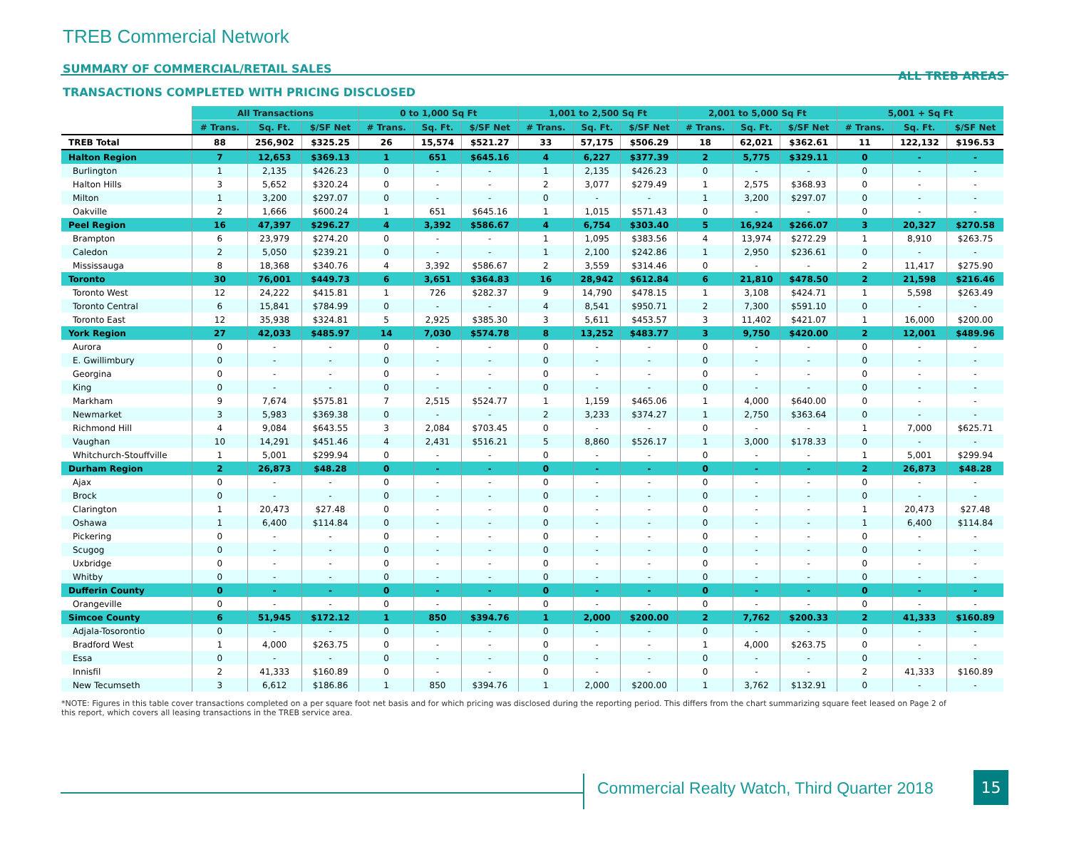TREB Commercial Network
SUMMARY OF COMMERCIAL/RETAIL SALES ALL TREB AREAS
TRANSACTIONS COMPLETED WITH PRICING DISCLOSED
| | All Transactions | | | 0 to 1,000 Sq Ft | | | 1,001 to 2,500 Sq Ft | | | 2,001 to 5,000 Sq Ft | | | 5,001 + Sq Ft | | |
| --- | --- | --- | --- | --- | --- | --- | --- | --- | --- | --- | --- | --- | --- | --- | --- |
| | # Trans. | Sq. Ft. | $/SF Net | # Trans. | Sq. Ft. | $/SF Net | # Trans. | Sq. Ft. | $/SF Net | # Trans. | Sq. Ft. | $/SF Net | # Trans. | Sq. Ft. | $/SF Net |
| TREB Total | 88 | 256,902 | $325.25 | 26 | 15,574 | $521.27 | 33 | 57,175 | $506.29 | 18 | 62,021 | $362.61 | 11 | 122,132 | $196.53 |
| Halton Region | 7 | 12,653 | $369.13 | 1 | 651 | $645.16 | 4 | 6,227 | $377.39 | 2 | 5,775 | $329.11 | 0 | - | - |
| Burlington | 1 | 2,135 | $426.23 | 0 | - | - | 1 | 2,135 | $426.23 | 0 | - | - | 0 | - | - |
| Halton Hills | 3 | 5,652 | $320.24 | 0 | - | - | 2 | 3,077 | $279.49 | 1 | 2,575 | $368.93 | 0 | - | - |
| Milton | 1 | 3,200 | $297.07 | 0 | - | - | 0 | - | - | 1 | 3,200 | $297.07 | 0 | - | - |
| Oakville | 2 | 1,666 | $600.24 | 1 | 651 | $645.16 | 1 | 1,015 | $571.43 | 0 | - | - | 0 | - | - |
| Peel Region | 16 | 47,397 | $296.27 | 4 | 3,392 | $586.67 | 4 | 6,754 | $303.40 | 5 | 16,924 | $266.07 | 3 | 20,327 | $270.58 |
| Brampton | 6 | 23,979 | $274.20 | 0 | - | - | 1 | 1,095 | $383.56 | 4 | 13,974 | $272.29 | 1 | 8,910 | $263.75 |
| Caledon | 2 | 5,050 | $239.21 | 0 | - | - | 1 | 2,100 | $242.86 | 1 | 2,950 | $236.61 | 0 | - | - |
| Mississauga | 8 | 18,368 | $340.76 | 4 | 3,392 | $586.67 | 2 | 3,559 | $314.46 | 0 | - | - | 2 | 11,417 | $275.90 |
| Toronto | 30 | 76,001 | $449.73 | 6 | 3,651 | $364.83 | 16 | 28,942 | $612.84 | 6 | 21,810 | $478.50 | 2 | 21,598 | $216.46 |
| Toronto West | 12 | 24,222 | $415.81 | 1 | 726 | $282.37 | 9 | 14,790 | $478.15 | 1 | 3,108 | $424.71 | 1 | 5,598 | $263.49 |
| Toronto Central | 6 | 15,841 | $784.99 | 0 | - | - | 4 | 8,541 | $950.71 | 2 | 7,300 | $591.10 | 0 | - | - |
| Toronto East | 12 | 35,938 | $324.81 | 5 | 2,925 | $385.30 | 3 | 5,611 | $453.57 | 3 | 11,402 | $421.07 | 1 | 16,000 | $200.00 |
| York Region | 27 | 42,033 | $485.97 | 14 | 7,030 | $574.78 | 8 | 13,252 | $483.77 | 3 | 9,750 | $420.00 | 2 | 12,001 | $489.96 |
| Aurora | 0 | - | - | 0 | - | - | 0 | - | - | 0 | - | - | 0 | - | - |
| E. Gwillimbury | 0 | - | - | 0 | - | - | 0 | - | - | 0 | - | - | 0 | - | - |
| Georgina | 0 | - | - | 0 | - | - | 0 | - | - | 0 | - | - | 0 | - | - |
| King | 0 | - | - | 0 | - | - | 0 | - | - | 0 | - | - | 0 | - | - |
| Markham | 9 | 7,674 | $575.81 | 7 | 2,515 | $524.77 | 1 | 1,159 | $465.06 | 1 | 4,000 | $640.00 | 0 | - | - |
| Newmarket | 3 | 5,983 | $369.38 | 0 | - | - | 2 | 3,233 | $374.27 | 1 | 2,750 | $363.64 | 0 | - | - |
| Richmond Hill | 4 | 9,084 | $643.55 | 3 | 2,084 | $703.45 | 0 | - | - | 0 | - | - | 1 | 7,000 | $625.71 |
| Vaughan | 10 | 14,291 | $451.46 | 4 | 2,431 | $516.21 | 5 | 8,860 | $526.17 | 1 | 3,000 | $178.33 | 0 | - | - |
| Whitchurch-Stouffville | 1 | 5,001 | $299.94 | 0 | - | - | 0 | - | - | 0 | - | - | 1 | 5,001 | $299.94 |
| Durham Region | 2 | 26,873 | $48.28 | 0 | - | - | 0 | - | - | 0 | - | - | 2 | 26,873 | $48.28 |
| Ajax | 0 | - | - | 0 | - | - | 0 | - | - | 0 | - | - | 0 | - | - |
| Brock | 0 | - | - | 0 | - | - | 0 | - | - | 0 | - | - | 0 | - | - |
| Clarington | 1 | 20,473 | $27.48 | 0 | - | - | 0 | - | - | 0 | - | - | 1 | 20,473 | $27.48 |
| Oshawa | 1 | 6,400 | $114.84 | 0 | - | - | 0 | - | - | 0 | - | - | 1 | 6,400 | $114.84 |
| Pickering | 0 | - | - | 0 | - | - | 0 | - | - | 0 | - | - | 0 | - | - |
| Scugog | 0 | - | - | 0 | - | - | 0 | - | - | 0 | - | - | 0 | - | - |
| Uxbridge | 0 | - | - | 0 | - | - | 0 | - | - | 0 | - | - | 0 | - | - |
| Whitby | 0 | - | - | 0 | - | - | 0 | - | - | 0 | - | - | 0 | - | - |
| Dufferin County | 0 | - | - | 0 | - | - | 0 | - | - | 0 | - | - | 0 | - | - |
| Orangeville | 0 | - | - | 0 | - | - | 0 | - | - | 0 | - | - | 0 | - | - |
| Simcoe County | 6 | 51,945 | $172.12 | 1 | 850 | $394.76 | 1 | 2,000 | $200.00 | 2 | 7,762 | $200.33 | 2 | 41,333 | $160.89 |
| Adjala-Tosorontio | 0 | - | - | 0 | - | - | 0 | - | - | 0 | - | - | 0 | - | - |
| Bradford West | 1 | 4,000 | $263.75 | 0 | - | - | 0 | - | - | 1 | 4,000 | $263.75 | 0 | - | - |
| Essa | 0 | - | - | 0 | - | - | 0 | - | - | 0 | - | - | 0 | - | - |
| Innisfil | 2 | 41,333 | $160.89 | 0 | - | - | 0 | - | - | 0 | - | - | 2 | 41,333 | $160.89 |
| New Tecumseth | 3 | 6,612 | $186.86 | 1 | 850 | $394.76 | 1 | 2,000 | $200.00 | 1 | 3,762 | $132.91 | 0 | - | - |
*NOTE: Figures in this table cover transactions completed on a per square foot net basis and for which pricing was disclosed during the reporting period. This differs from the chart summarizing square feet leased on Page 2 of this report, which covers all leasing transactions in the TREB service area.
Commercial Realty Watch, Third Quarter 2018
15